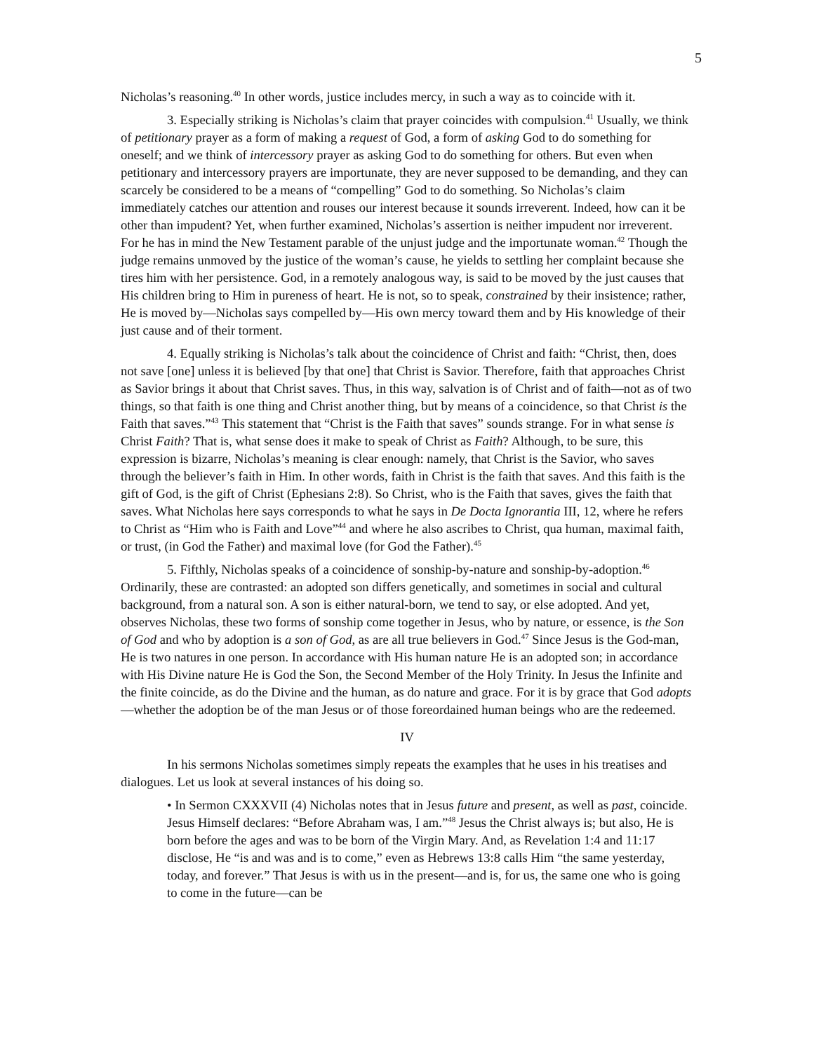5
Nicholas’s reasoning.<sup>40</sup> In other words, justice includes mercy, in such a way as to coincide with it.
3. Especially striking is Nicholas’s claim that prayer coincides with compulsion.<sup>41</sup> Usually, we think of petitionary prayer as a form of making a request of God, a form of asking God to do something for oneself; and we think of intercessory prayer as asking God to do something for others. But even when petitionary and intercessory prayers are importunate, they are never supposed to be demanding, and they can scarcely be considered to be a means of “compelling” God to do something. So Nicholas’s claim immediately catches our attention and rouses our interest because it sounds irreverent. Indeed, how can it be other than impudent? Yet, when further examined, Nicholas’s assertion is neither impudent nor irreverent. For he has in mind the New Testament parable of the unjust judge and the importunate woman.<sup>42</sup> Though the judge remains unmoved by the justice of the woman’s cause, he yields to settling her complaint because she tires him with her persistence. God, in a remotely analogous way, is said to be moved by the just causes that His children bring to Him in pureness of heart. He is not, so to speak, constrained by their insistence; rather, He is moved by—Nicholas says compelled by—His own mercy toward them and by His knowledge of their just cause and of their torment.
4. Equally striking is Nicholas’s talk about the coincidence of Christ and faith: “Christ, then, does not save [one] unless it is believed [by that one] that Christ is Savior. Therefore, faith that approaches Christ as Savior brings it about that Christ saves. Thus, in this way, salvation is of Christ and of faith—not as of two things, so that faith is one thing and Christ another thing, but by means of a coincidence, so that Christ is the Faith that saves.”<sup>43</sup> This statement that “Christ is the Faith that saves” sounds strange. For in what sense is Christ Faith? That is, what sense does it make to speak of Christ as Faith? Although, to be sure, this expression is bizarre, Nicholas’s meaning is clear enough: namely, that Christ is the Savior, who saves through the believer’s faith in Him. In other words, faith in Christ is the faith that saves. And this faith is the gift of God, is the gift of Christ (Ephesians 2:8). So Christ, who is the Faith that saves, gives the faith that saves. What Nicholas here says corresponds to what he says in De Docta Ignorantia III, 12, where he refers to Christ as “Him who is Faith and Love”<sup>44</sup> and where he also ascribes to Christ, qua human, maximal faith, or trust, (in God the Father) and maximal love (for God the Father).<sup>45</sup>
5. Fifthly, Nicholas speaks of a coincidence of sonship-by-nature and sonship-by-adoption.<sup>46</sup> Ordinarily, these are contrasted: an adopted son differs genetically, and sometimes in social and cultural background, from a natural son. A son is either natural-born, we tend to say, or else adopted. And yet, observes Nicholas, these two forms of sonship come together in Jesus, who by nature, or essence, is the Son of God and who by adoption is a son of God, as are all true believers in God.<sup>47</sup> Since Jesus is the God-man, He is two natures in one person. In accordance with His human nature He is an adopted son; in accordance with His Divine nature He is God the Son, the Second Member of the Holy Trinity. In Jesus the Infinite and the finite coincide, as do the Divine and the human, as do nature and grace. For it is by grace that God adopts—whether the adoption be of the man Jesus or of those foreordained human beings who are the redeemed.
IV
In his sermons Nicholas sometimes simply repeats the examples that he uses in his treatises and dialogues. Let us look at several instances of his doing so.
• In Sermon CXXXVII (4) Nicholas notes that in Jesus future and present, as well as past, coincide. Jesus Himself declares: “Before Abraham was, I am.”<sup>48</sup> Jesus the Christ always is; but also, He is born before the ages and was to be born of the Virgin Mary. And, as Revelation 1:4 and 11:17 disclose, He “is and was and is to come,” even as Hebrews 13:8 calls Him “the same yesterday, today, and forever.” That Jesus is with us in the present—and is, for us, the same one who is going to come in the future—can be